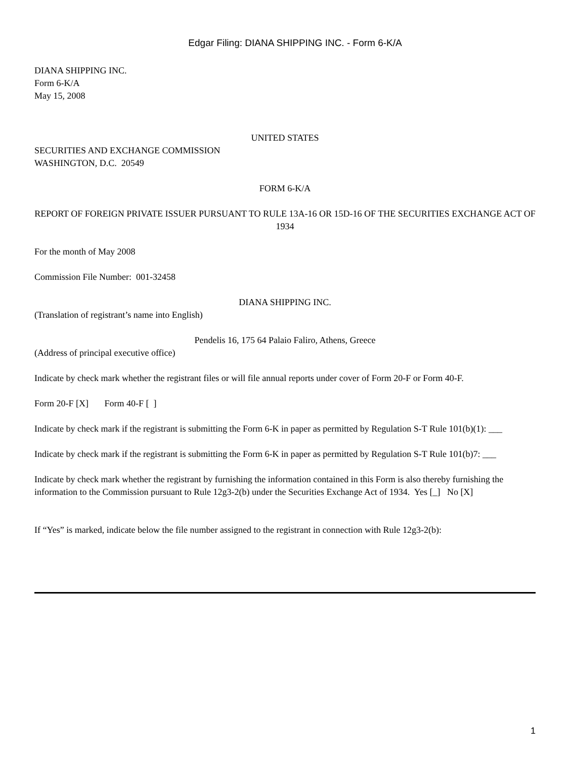Edgar Filing: DIANA SHIPPING INC. - Form 6-K/A
DIANA SHIPPING INC.
Form 6-K/A
May 15, 2008
UNITED STATES
SECURITIES AND EXCHANGE COMMISSION
WASHINGTON, D.C. 20549
FORM 6-K/A
REPORT OF FOREIGN PRIVATE ISSUER PURSUANT TO RULE 13A-16 OR 15D-16 OF THE SECURITIES EXCHANGE ACT OF 1934
For the month of May 2008
Commission File Number: 001-32458
DIANA SHIPPING INC.
(Translation of registrant’s name into English)
Pendelis 16, 175 64 Palaio Faliro, Athens, Greece
(Address of principal executive office)
Indicate by check mark whether the registrant files or will file annual reports under cover of Form 20-F or Form 40-F.
Form 20-F [X] Form 40-F [ ]
Indicate by check mark if the registrant is submitting the Form 6-K in paper as permitted by Regulation S-T Rule 101(b)(1): ___
Indicate by check mark if the registrant is submitting the Form 6-K in paper as permitted by Regulation S-T Rule 101(b)7: ___
Indicate by check mark whether the registrant by furnishing the information contained in this Form is also thereby furnishing the information to the Commission pursuant to Rule 12g3-2(b) under the Securities Exchange Act of 1934. Yes [_] No [X]
If “Yes” is marked, indicate below the file number assigned to the registrant in connection with Rule 12g3-2(b):
1